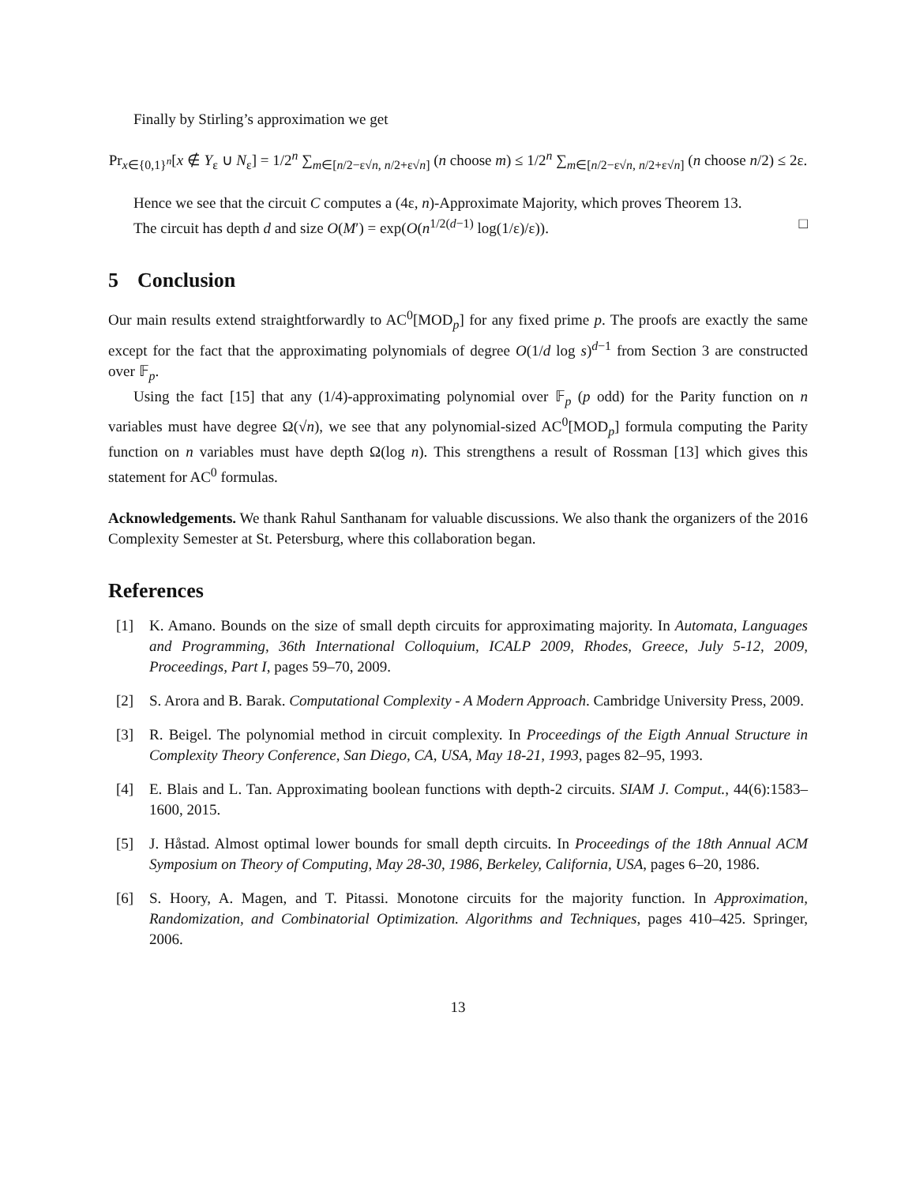Finally by Stirling’s approximation we get
Pr<sub>x∈{0,1}<sup>n</sup></sub>[x ∉ Y<sub>ε</sub> ∪ N<sub>ε</sub>] = 1/2<sup>n</sup> ∑<sub>m∈[n/2−ε√n, n/2+ε√n]</sub> (n choose m) ≤ 1/2<sup>n</sup> ∑<sub>m∈[n/2−ε√n, n/2+ε√n]</sub> (n choose n/2) ≤ 2ε.
Hence we see that the circuit C computes a (4ε, n)-Approximate Majority, which proves Theorem 13.
The circuit has depth d and size O(M′) = exp(O(n<sup>1/2(d−1)</sup> log(1/ε)/ε)). □
5 Conclusion
Our main results extend straightforwardly to AC<sup>0</sup>[MOD<sub>p</sub>] for any fixed prime p. The proofs are exactly the same except for the fact that the approximating polynomials of degree O(1/d log s)<sup>d−1</sup> from Section 3 are constructed over 𝔽<sub>p</sub>.
Using the fact [15] that any (1/4)-approximating polynomial over 𝔽<sub>p</sub> (p odd) for the Parity function on n variables must have degree Ω(√n), we see that any polynomial-sized AC<sup>0</sup>[MOD<sub>p</sub>] formula computing the Parity function on n variables must have depth Ω(log n). This strengthens a result of Rossman [13] which gives this statement for AC<sup>0</sup> formulas.
Acknowledgements. We thank Rahul Santhanam for valuable discussions. We also thank the organizers of the 2016 Complexity Semester at St. Petersburg, where this collaboration began.
References
[1] K. Amano. Bounds on the size of small depth circuits for approximating majority. In Automata, Languages and Programming, 36th International Colloquium, ICALP 2009, Rhodes, Greece, July 5-12, 2009, Proceedings, Part I, pages 59–70, 2009.
[2] S. Arora and B. Barak. Computational Complexity - A Modern Approach. Cambridge University Press, 2009.
[3] R. Beigel. The polynomial method in circuit complexity. In Proceedings of the Eigth Annual Structure in Complexity Theory Conference, San Diego, CA, USA, May 18-21, 1993, pages 82–95, 1993.
[4] E. Blais and L. Tan. Approximating boolean functions with depth-2 circuits. SIAM J. Comput., 44(6):1583–1600, 2015.
[5] J. Håstad. Almost optimal lower bounds for small depth circuits. In Proceedings of the 18th Annual ACM Symposium on Theory of Computing, May 28-30, 1986, Berkeley, California, USA, pages 6–20, 1986.
[6] S. Hoory, A. Magen, and T. Pitassi. Monotone circuits for the majority function. In Approximation, Randomization, and Combinatorial Optimization. Algorithms and Techniques, pages 410–425. Springer, 2006.
13